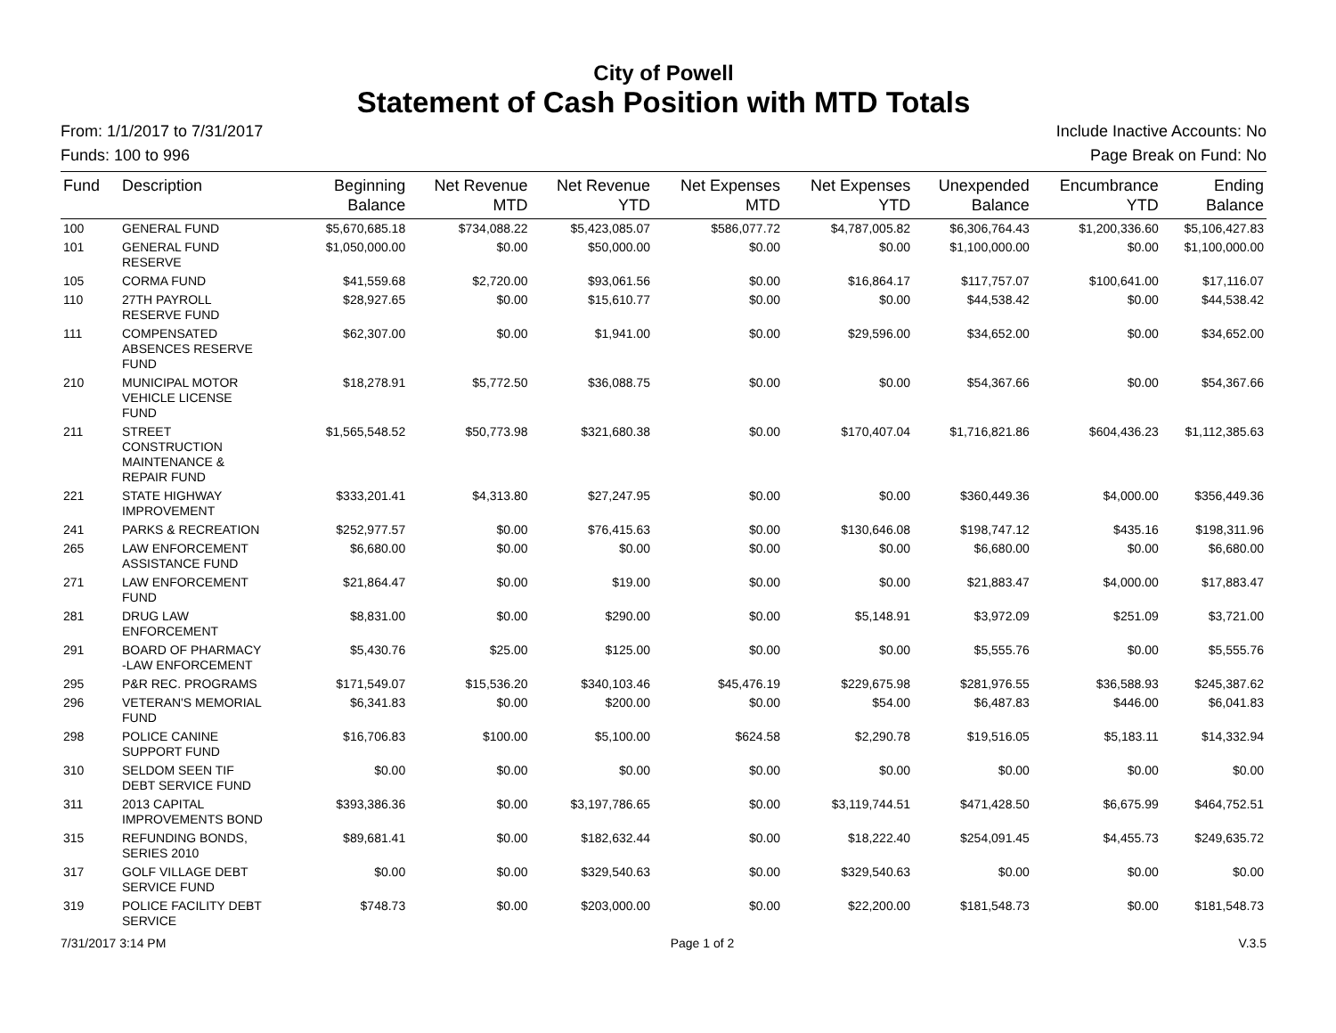City of Powell
Statement of Cash Position with MTD Totals
From: 1/1/2017 to 7/31/2017 Include Inactive Accounts: No
Funds: 100 to 996 Page Break on Fund: No
| Fund | Description | Beginning Balance | Net Revenue MTD | Net Revenue YTD | Net Expenses MTD | Net Expenses YTD | Unexpended Balance | Encumbrance YTD | Ending Balance |
| --- | --- | --- | --- | --- | --- | --- | --- | --- | --- |
| 100 | GENERAL FUND | $5,670,685.18 | $734,088.22 | $5,423,085.07 | $586,077.72 | $4,787,005.82 | $6,306,764.43 | $1,200,336.60 | $5,106,427.83 |
| 101 | GENERAL FUND RESERVE | $1,050,000.00 | $0.00 | $50,000.00 | $0.00 | $0.00 | $1,100,000.00 | $0.00 | $1,100,000.00 |
| 105 | CORMA FUND | $41,559.68 | $2,720.00 | $93,061.56 | $0.00 | $16,864.17 | $117,757.07 | $100,641.00 | $17,116.07 |
| 110 | 27TH PAYROLL RESERVE FUND | $28,927.65 | $0.00 | $15,610.77 | $0.00 | $0.00 | $44,538.42 | $0.00 | $44,538.42 |
| 111 | COMPENSATED ABSENCES RESERVE FUND | $62,307.00 | $0.00 | $1,941.00 | $0.00 | $29,596.00 | $34,652.00 | $0.00 | $34,652.00 |
| 210 | MUNICIPAL MOTOR VEHICLE LICENSE FUND | $18,278.91 | $5,772.50 | $36,088.75 | $0.00 | $0.00 | $54,367.66 | $0.00 | $54,367.66 |
| 211 | STREET CONSTRUCTION MAINTENANCE & REPAIR FUND | $1,565,548.52 | $50,773.98 | $321,680.38 | $0.00 | $170,407.04 | $1,716,821.86 | $604,436.23 | $1,112,385.63 |
| 221 | STATE HIGHWAY IMPROVEMENT | $333,201.41 | $4,313.80 | $27,247.95 | $0.00 | $0.00 | $360,449.36 | $4,000.00 | $356,449.36 |
| 241 | PARKS & RECREATION | $252,977.57 | $0.00 | $76,415.63 | $0.00 | $130,646.08 | $198,747.12 | $435.16 | $198,311.96 |
| 265 | LAW ENFORCEMENT ASSISTANCE FUND | $6,680.00 | $0.00 | $0.00 | $0.00 | $0.00 | $6,680.00 | $0.00 | $6,680.00 |
| 271 | LAW ENFORCEMENT FUND | $21,864.47 | $0.00 | $19.00 | $0.00 | $0.00 | $21,883.47 | $4,000.00 | $17,883.47 |
| 281 | DRUG LAW ENFORCEMENT | $8,831.00 | $0.00 | $290.00 | $0.00 | $5,148.91 | $3,972.09 | $251.09 | $3,721.00 |
| 291 | BOARD OF PHARMACY -LAW ENFORCEMENT | $5,430.76 | $25.00 | $125.00 | $0.00 | $0.00 | $5,555.76 | $0.00 | $5,555.76 |
| 295 | P&R REC. PROGRAMS | $171,549.07 | $15,536.20 | $340,103.46 | $45,476.19 | $229,675.98 | $281,976.55 | $36,588.93 | $245,387.62 |
| 296 | VETERAN'S MEMORIAL FUND | $6,341.83 | $0.00 | $200.00 | $0.00 | $54.00 | $6,487.83 | $446.00 | $6,041.83 |
| 298 | POLICE CANINE SUPPORT FUND | $16,706.83 | $100.00 | $5,100.00 | $624.58 | $2,290.78 | $19,516.05 | $5,183.11 | $14,332.94 |
| 310 | SELDOM SEEN TIF DEBT SERVICE FUND | $0.00 | $0.00 | $0.00 | $0.00 | $0.00 | $0.00 | $0.00 | $0.00 |
| 311 | 2013 CAPITAL IMPROVEMENTS BOND | $393,386.36 | $0.00 | $3,197,786.65 | $0.00 | $3,119,744.51 | $471,428.50 | $6,675.99 | $464,752.51 |
| 315 | REFUNDING BONDS, SERIES 2010 | $89,681.41 | $0.00 | $182,632.44 | $0.00 | $18,222.40 | $254,091.45 | $4,455.73 | $249,635.72 |
| 317 | GOLF VILLAGE DEBT SERVICE FUND | $0.00 | $0.00 | $329,540.63 | $0.00 | $329,540.63 | $0.00 | $0.00 | $0.00 |
| 319 | POLICE FACILITY DEBT SERVICE | $748.73 | $0.00 | $203,000.00 | $0.00 | $22,200.00 | $181,548.73 | $0.00 | $181,548.73 |
7/31/2017 3:14 PM Page 1 of 2 V.3.5